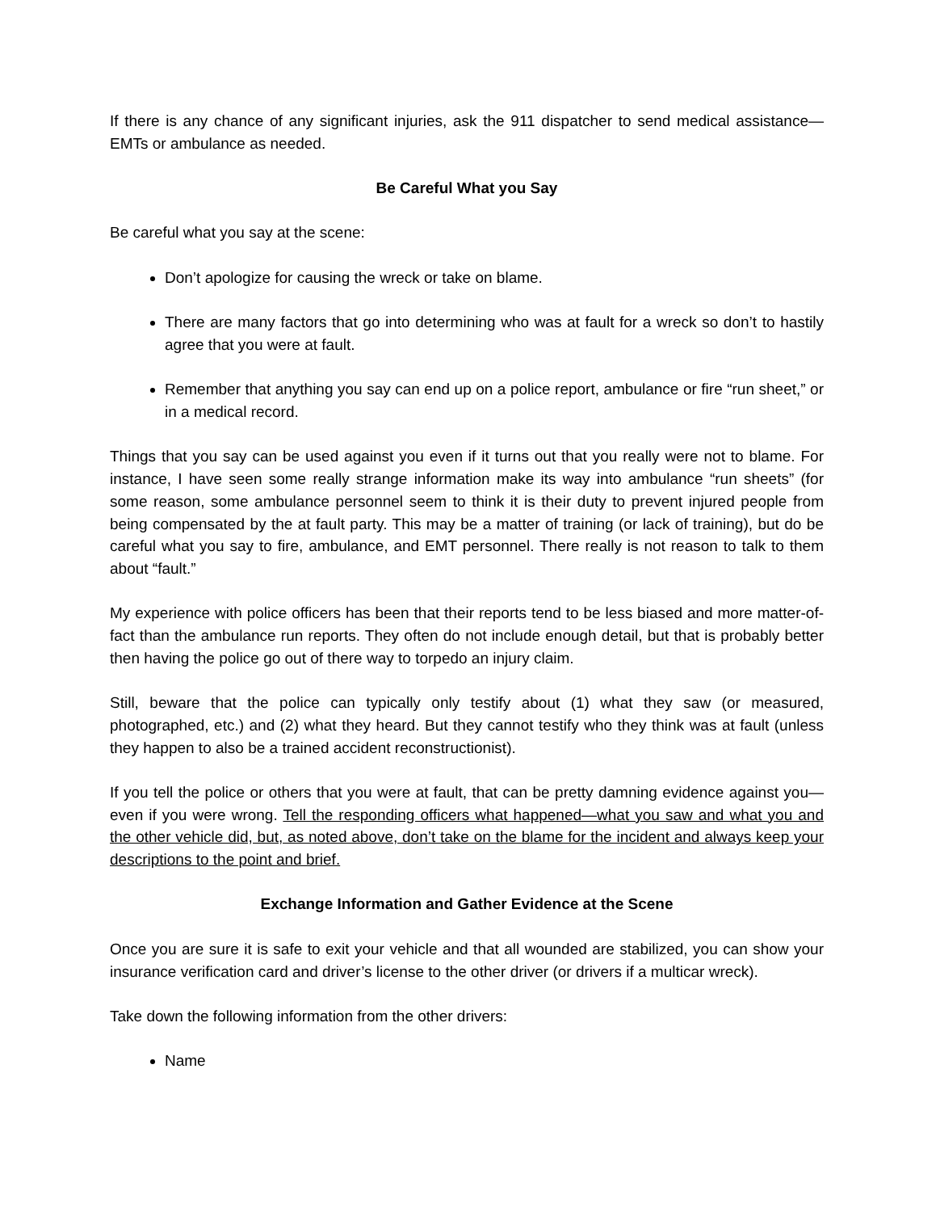If there is any chance of any significant injuries, ask the 911 dispatcher to send medical assistance—EMTs or ambulance as needed.
Be Careful What you Say
Be careful what you say at the scene:
Don’t apologize for causing the wreck or take on blame.
There are many factors that go into determining who was at fault for a wreck so don’t to hastily agree that you were at fault.
Remember that anything you say can end up on a police report, ambulance or fire “run sheet,” or in a medical record.
Things that you say can be used against you even if it turns out that you really were not to blame. For instance, I have seen some really strange information make its way into ambulance “run sheets” (for some reason, some ambulance personnel seem to think it is their duty to prevent injured people from being compensated by the at fault party. This may be a matter of training (or lack of training), but do be careful what you say to fire, ambulance, and EMT personnel. There really is not reason to talk to them about “fault.”
My experience with police officers has been that their reports tend to be less biased and more matter-of-fact than the ambulance run reports. They often do not include enough detail, but that is probably better then having the police go out of there way to torpedo an injury claim.
Still, beware that the police can typically only testify about (1) what they saw (or measured, photographed, etc.) and (2) what they heard. But they cannot testify who they think was at fault (unless they happen to also be a trained accident reconstructionist).
If you tell the police or others that you were at fault, that can be pretty damning evidence against you—even if you were wrong. Tell the responding officers what happened—what you saw and what you and the other vehicle did, but, as noted above, don’t take on the blame for the incident and always keep your descriptions to the point and brief.
Exchange Information and Gather Evidence at the Scene
Once you are sure it is safe to exit your vehicle and that all wounded are stabilized, you can show your insurance verification card and driver’s license to the other driver (or drivers if a multicar wreck).
Take down the following information from the other drivers:
Name